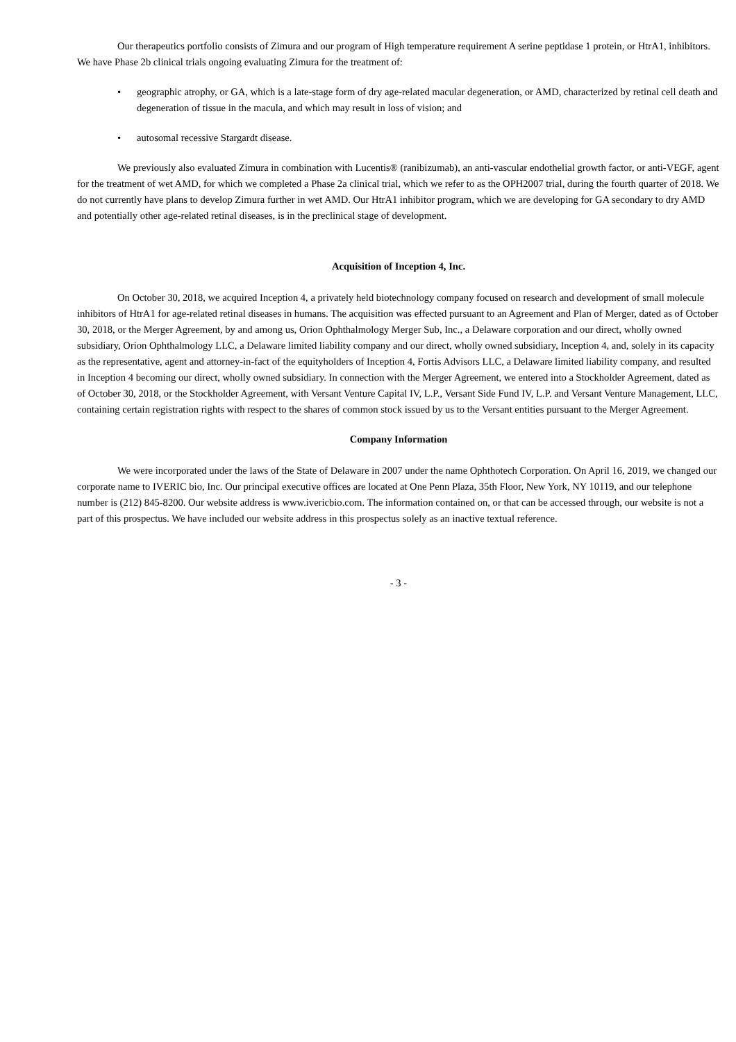Our therapeutics portfolio consists of Zimura and our program of High temperature requirement A serine peptidase 1 protein, or HtrA1, inhibitors. We have Phase 2b clinical trials ongoing evaluating Zimura for the treatment of:
• geographic atrophy, or GA, which is a late-stage form of dry age-related macular degeneration, or AMD, characterized by retinal cell death and degeneration of tissue in the macula, and which may result in loss of vision; and
• autosomal recessive Stargardt disease.
We previously also evaluated Zimura in combination with Lucentis® (ranibizumab), an anti-vascular endothelial growth factor, or anti-VEGF, agent for the treatment of wet AMD, for which we completed a Phase 2a clinical trial, which we refer to as the OPH2007 trial, during the fourth quarter of 2018. We do not currently have plans to develop Zimura further in wet AMD. Our HtrA1 inhibitor program, which we are developing for GA secondary to dry AMD and potentially other age-related retinal diseases, is in the preclinical stage of development.
Acquisition of Inception 4, Inc.
On October 30, 2018, we acquired Inception 4, a privately held biotechnology company focused on research and development of small molecule inhibitors of HtrA1 for age-related retinal diseases in humans. The acquisition was effected pursuant to an Agreement and Plan of Merger, dated as of October 30, 2018, or the Merger Agreement, by and among us, Orion Ophthalmology Merger Sub, Inc., a Delaware corporation and our direct, wholly owned subsidiary, Orion Ophthalmology LLC, a Delaware limited liability company and our direct, wholly owned subsidiary, Inception 4, and, solely in its capacity as the representative, agent and attorney-in-fact of the equityholders of Inception 4, Fortis Advisors LLC, a Delaware limited liability company, and resulted in Inception 4 becoming our direct, wholly owned subsidiary. In connection with the Merger Agreement, we entered into a Stockholder Agreement, dated as of October 30, 2018, or the Stockholder Agreement, with Versant Venture Capital IV, L.P., Versant Side Fund IV, L.P. and Versant Venture Management, LLC, containing certain registration rights with respect to the shares of common stock issued by us to the Versant entities pursuant to the Merger Agreement.
Company Information
We were incorporated under the laws of the State of Delaware in 2007 under the name Ophthotech Corporation. On April 16, 2019, we changed our corporate name to IVERIC bio, Inc. Our principal executive offices are located at One Penn Plaza, 35th Floor, New York, NY 10119, and our telephone number is (212) 845-8200. Our website address is www.ivericbio.com. The information contained on, or that can be accessed through, our website is not a part of this prospectus. We have included our website address in this prospectus solely as an inactive textual reference.
- 3 -